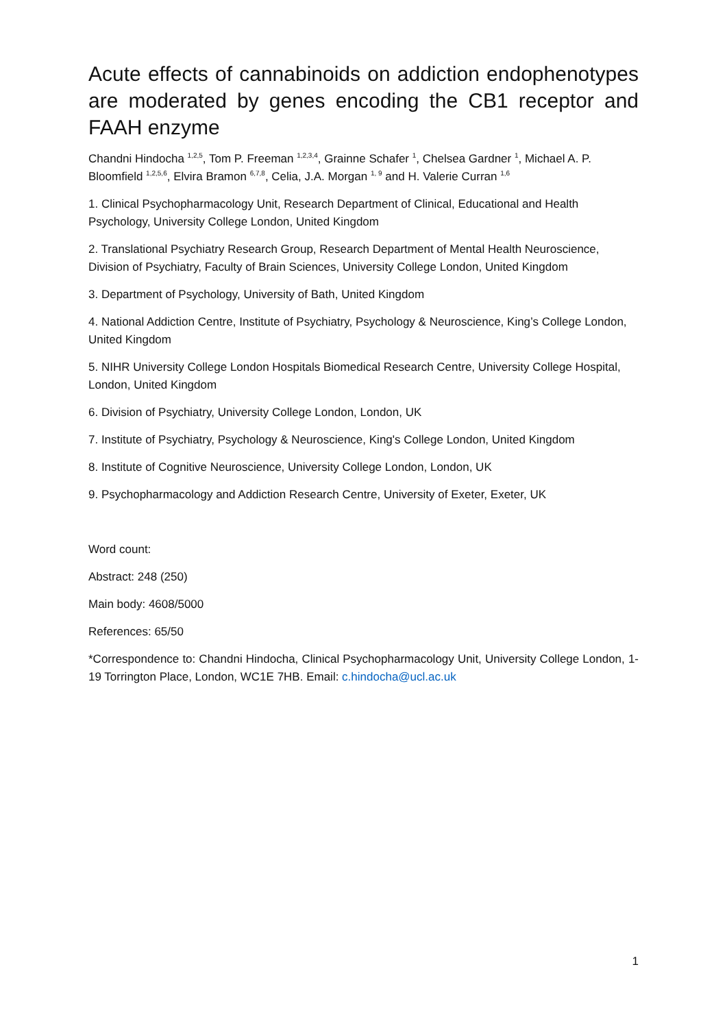Acute effects of cannabinoids on addiction endophenotypes are moderated by genes encoding the CB1 receptor and FAAH enzyme
Chandni Hindocha <sup>1,2,5</sup>, Tom P. Freeman <sup>1,2,3,4</sup>, Grainne Schafer <sup>1</sup>, Chelsea Gardner <sup>1</sup>, Michael A. P. Bloomfield <sup>1,2,5,6</sup>, Elvira Bramon <sup>6,7,8</sup>, Celia, J.A. Morgan <sup>1, 9</sup> and H. Valerie Curran <sup>1,6</sup>
1. Clinical Psychopharmacology Unit, Research Department of Clinical, Educational and Health Psychology, University College London, United Kingdom
2. Translational Psychiatry Research Group, Research Department of Mental Health Neuroscience, Division of Psychiatry, Faculty of Brain Sciences, University College London, United Kingdom
3. Department of Psychology, University of Bath, United Kingdom
4. National Addiction Centre, Institute of Psychiatry, Psychology & Neuroscience, King’s College London, United Kingdom
5. NIHR University College London Hospitals Biomedical Research Centre, University College Hospital, London, United Kingdom
6. Division of Psychiatry, University College London, London, UK
7. Institute of Psychiatry, Psychology & Neuroscience, King's College London, United Kingdom
8. Institute of Cognitive Neuroscience, University College London, London, UK
9. Psychopharmacology and Addiction Research Centre, University of Exeter, Exeter, UK
Word count:
Abstract: 248 (250)
Main body: 4608/5000
References: 65/50
*Correspondence to: Chandni Hindocha, Clinical Psychopharmacology Unit, University College London, 1-19 Torrington Place, London, WC1E 7HB. Email: c.hindocha@ucl.ac.uk
1